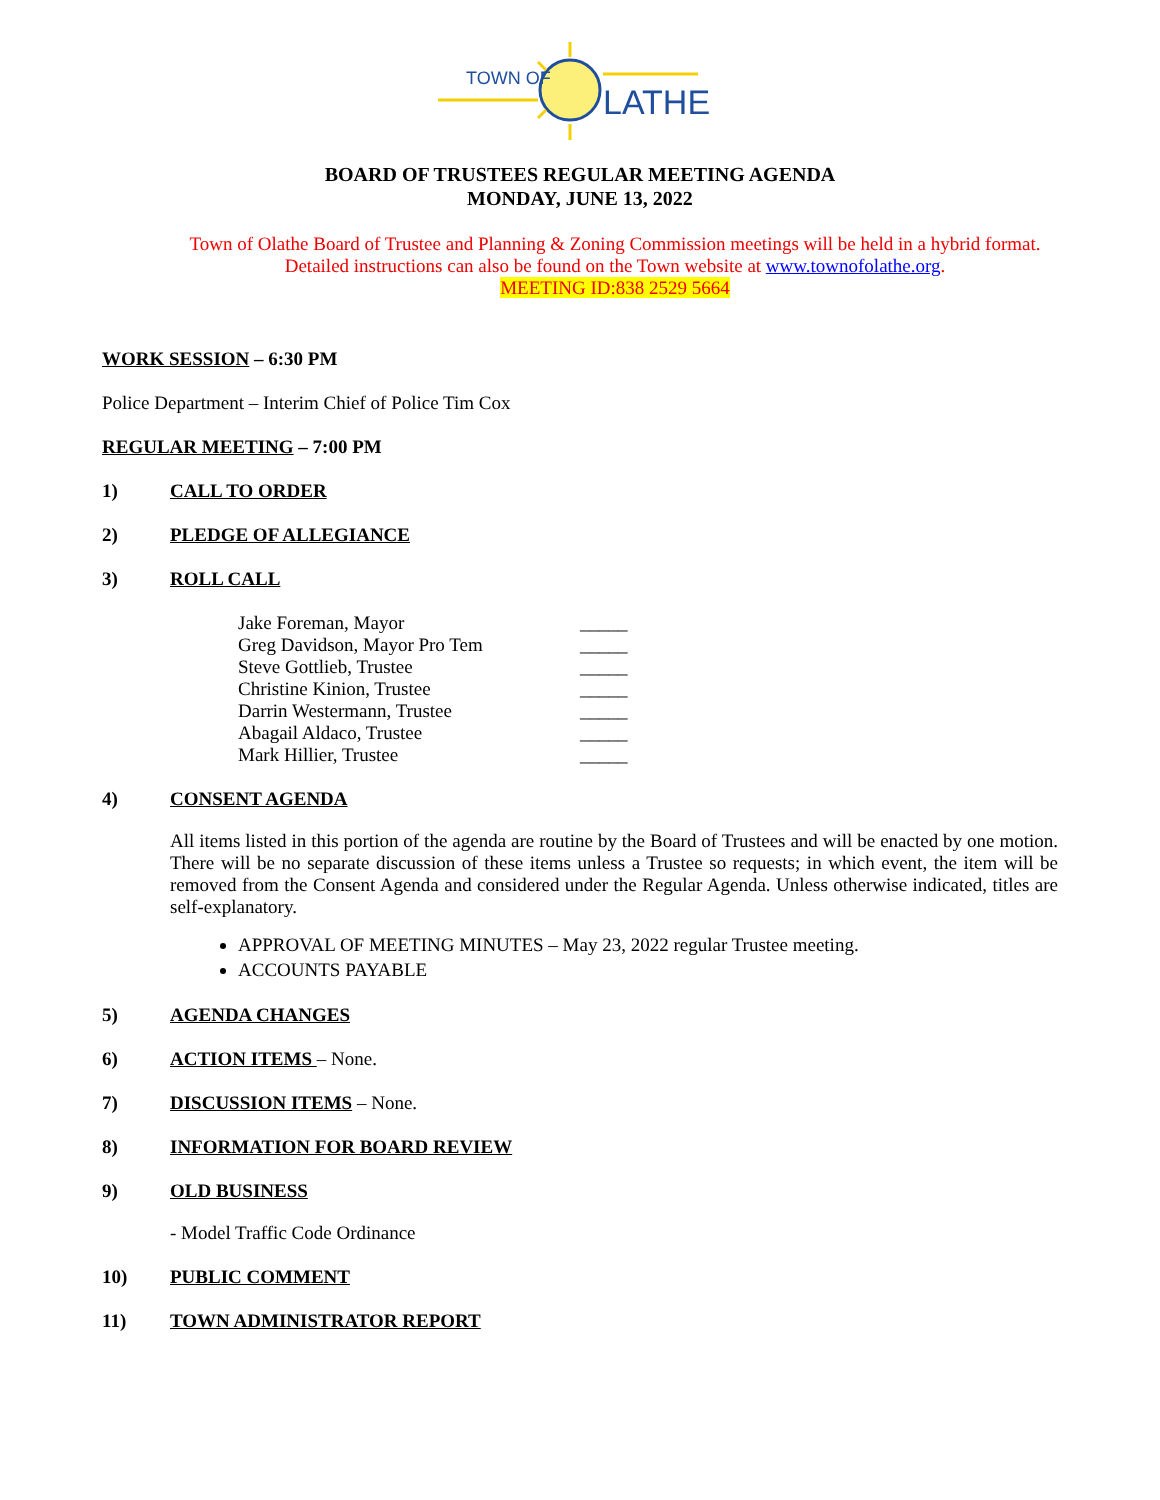TOWN OF
LATHE
BOARD OF TRUSTEES REGULAR MEETING AGENDA
MONDAY, JUNE 13, 2022
Town of Olathe Board of Trustee and Planning & Zoning Commission meetings will be held in a hybrid format. Detailed instructions can also be found on the Town website at www.townofolathe.org.
MEETING ID:838 2529 5664
WORK SESSION – 6:30 PM
Police Department – Interim Chief of Police Tim Cox
REGULAR MEETING – 7:00 PM
1) CALL TO ORDER
2) PLEDGE OF ALLEGIANCE
3) ROLL CALL
Jake Foreman, Mayor _____
Greg Davidson, Mayor Pro Tem _____
Steve Gottlieb, Trustee _____
Christine Kinion, Trustee _____
Darrin Westermann, Trustee _____
Abagail Aldaco, Trustee _____
Mark Hillier, Trustee _____
4) CONSENT AGENDA
All items listed in this portion of the agenda are routine by the Board of Trustees and will be enacted by one motion. There will be no separate discussion of these items unless a Trustee so requests; in which event, the item will be removed from the Consent Agenda and considered under the Regular Agenda. Unless otherwise indicated, titles are self-explanatory.
APPROVAL OF MEETING MINUTES – May 23, 2022 regular Trustee meeting.
ACCOUNTS PAYABLE
5) AGENDA CHANGES
6) ACTION ITEMS – None.
7) DISCUSSION ITEMS – None.
8) INFORMATION FOR BOARD REVIEW
9) OLD BUSINESS
- Model Traffic Code Ordinance
10) PUBLIC COMMENT
11) TOWN ADMINISTRATOR REPORT